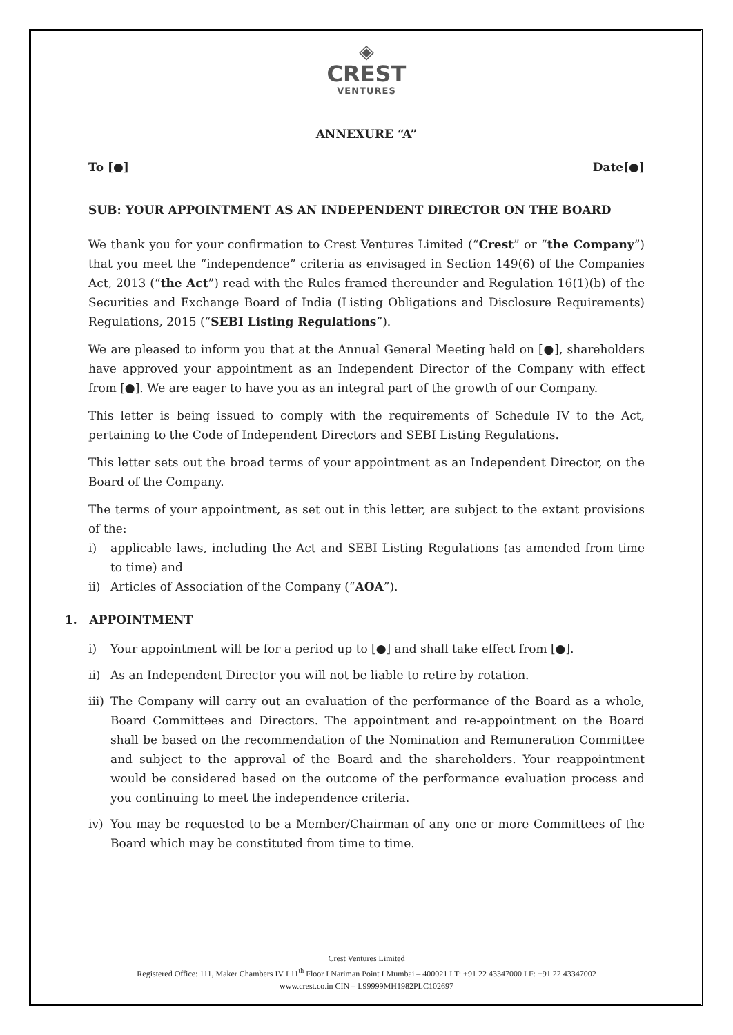◈
CREST
VENTURES
ANNEXURE “A”
To [●] Date[●]
SUB: YOUR APPOINTMENT AS AN INDEPENDENT DIRECTOR ON THE BOARD
We thank you for your confirmation to Crest Ventures Limited (“Crest” or “the Company”) that you meet the “independence” criteria as envisaged in Section 149(6) of the Companies Act, 2013 (“the Act”) read with the Rules framed thereunder and Regulation 16(1)(b) of the Securities and Exchange Board of India (Listing Obligations and Disclosure Requirements) Regulations, 2015 (“SEBI Listing Regulations”).
We are pleased to inform you that at the Annual General Meeting held on [●], shareholders have approved your appointment as an Independent Director of the Company with effect from [●]. We are eager to have you as an integral part of the growth of our Company.
This letter is being issued to comply with the requirements of Schedule IV to the Act, pertaining to the Code of Independent Directors and SEBI Listing Regulations.
This letter sets out the broad terms of your appointment as an Independent Director, on the Board of the Company.
The terms of your appointment, as set out in this letter, are subject to the extant provisions of the:
i) applicable laws, including the Act and SEBI Listing Regulations (as amended from time to time) and
ii) Articles of Association of the Company (“AOA”).
1. APPOINTMENT
i) Your appointment will be for a period up to [●] and shall take effect from [●].
ii) As an Independent Director you will not be liable to retire by rotation.
iii) The Company will carry out an evaluation of the performance of the Board as a whole, Board Committees and Directors. The appointment and re-appointment on the Board shall be based on the recommendation of the Nomination and Remuneration Committee and subject to the approval of the Board and the shareholders. Your reappointment would be considered based on the outcome of the performance evaluation process and you continuing to meet the independence criteria.
iv) You may be requested to be a Member/Chairman of any one or more Committees of the Board which may be constituted from time to time.
Crest Ventures Limited
Registered Office: 111, Maker Chambers IV I 11<sup>th</sup> Floor I Nariman Point I Mumbai – 400021 I T: +91 22 43347000 I F: +91 22 43347002
www.crest.co.in CIN – L99999MH1982PLC102697